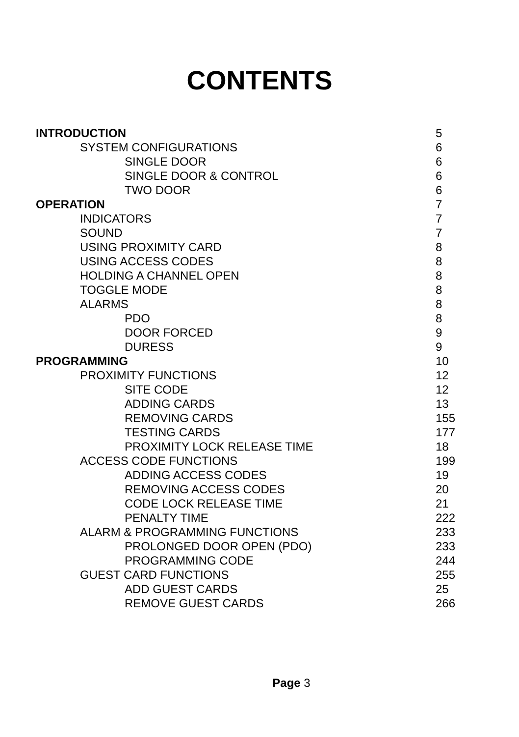CONTENTS
INTRODUCTION 5
SYSTEM CONFIGURATIONS 6
SINGLE DOOR 6
SINGLE DOOR & CONTROL 6
TWO DOOR 6
OPERATION 7
INDICATORS 7
SOUND 7
USING PROXIMITY CARD 8
USING ACCESS CODES 8
HOLDING A CHANNEL OPEN 8
TOGGLE MODE 8
ALARMS 8
PDO 8
DOOR FORCED 9
DURESS 9
PROGRAMMING 10
PROXIMITY FUNCTIONS 12
SITE CODE 12
ADDING CARDS 13
REMOVING CARDS 155
TESTING CARDS 177
PROXIMITY LOCK RELEASE TIME 18
ACCESS CODE FUNCTIONS 199
ADDING ACCESS CODES 19
REMOVING ACCESS CODES 20
CODE LOCK RELEASE TIME 21
PENALTY TIME 222
ALARM & PROGRAMMING FUNCTIONS 233
PROLONGED DOOR OPEN (PDO) 233
PROGRAMMING CODE 244
GUEST CARD FUNCTIONS 255
ADD GUEST CARDS 25
REMOVE GUEST CARDS 266
Page 3